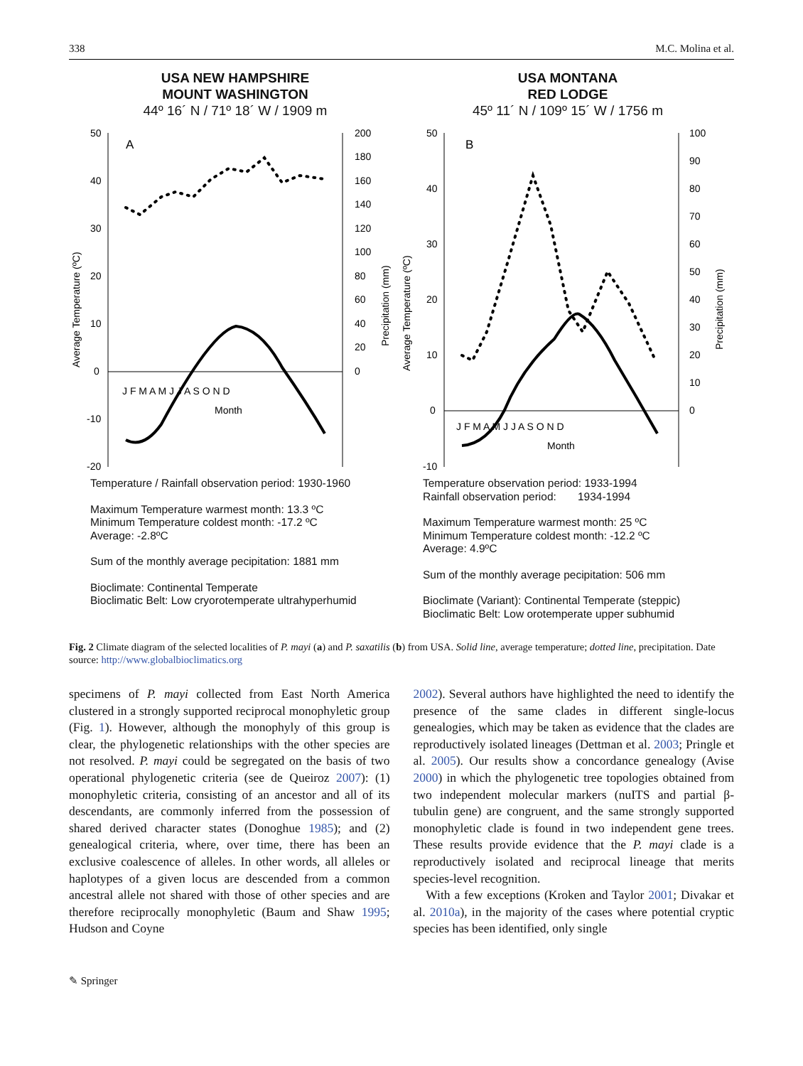338 M.C. Molina et al.
USA NEW HAMPSHIRE
MOUNT WASHINGTON
44º 16´ N / 71º 18´ W / 1909 m
50
40
30
20
10
0
-10
-20
200
180
160
140
120
100
80
60
40
20
0
A
J F M A M J J A S O N D
Month
Average Temperature (ºC)
Precipitation (mm)
Temperature / Rainfall observation period: 1930-1960
Maximum Temperature warmest month: 13.3 ºC
Minimum Temperature coldest month: -17.2 ºC
Average: -2.8ºC
Sum of the monthly average pecipitation: 1881 mm
Bioclimate: Continental Temperate
Bioclimatic Belt: Low cryorotemperate ultrahyperhumid
USA MONTANA
RED LODGE
45º 11´ N / 109º 15´ W / 1756 m
50
40
30
20
10
0
-10
100
90
80
70
60
50
40
30
20
10
0
B
J F M A M J J A S O N D
Month
Average Temperature (ºC)
Precipitation (mm)
Temperature observation period: 1933-1994
Rainfall observation period: 1934-1994
Maximum Temperature warmest month: 25 ºC
Minimum Temperature coldest month: -12.2 ºC
Average: 4.9ºC
Sum of the monthly average pecipitation: 506 mm
Bioclimate (Variant): Continental Temperate (steppic)
Bioclimatic Belt: Low orotemperate upper subhumid
Fig. 2 Climate diagram of the selected localities of P. mayi (a) and P. saxatilis (b) from USA. Solid line, average temperature; dotted line, precipitation. Date source: http://www.globalbioclimatics.org
specimens of P. mayi collected from East North America clustered in a strongly supported reciprocal monophyletic group (Fig. 1). However, although the monophyly of this group is clear, the phylogenetic relationships with the other species are not resolved. P. mayi could be segregated on the basis of two operational phylogenetic criteria (see de Queiroz 2007): (1) monophyletic criteria, consisting of an ancestor and all of its descendants, are commonly inferred from the possession of shared derived character states (Donoghue 1985); and (2) genealogical criteria, where, over time, there has been an exclusive coalescence of alleles. In other words, all alleles or haplotypes of a given locus are descended from a common ancestral allele not shared with those of other species and are therefore reciprocally monophyletic (Baum and Shaw 1995; Hudson and Coyne
2002). Several authors have highlighted the need to identify the presence of the same clades in different single-locus genealogies, which may be taken as evidence that the clades are reproductively isolated lineages (Dettman et al. 2003; Pringle et al. 2005). Our results show a concordance genealogy (Avise 2000) in which the phylogenetic tree topologies obtained from two independent molecular markers (nuITS and partial β-tubulin gene) are congruent, and the same strongly supported monophyletic clade is found in two independent gene trees. These results provide evidence that the P. mayi clade is a reproductively isolated and reciprocal lineage that merits species-level recognition.
With a few exceptions (Kroken and Taylor 2001; Divakar et al. 2010a), in the majority of the cases where potential cryptic species has been identified, only single
✎ Springer